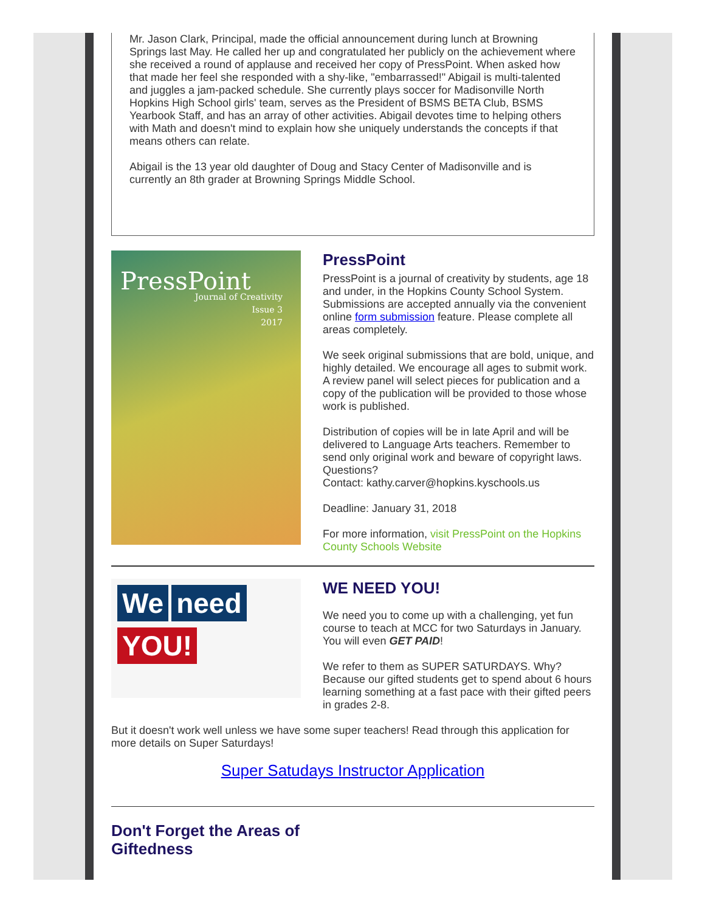Mr. Jason Clark, Principal, made the official announcement during lunch at Browning Springs last May. He called her up and congratulated her publicly on the achievement where she received a round of applause and received her copy of PressPoint. When asked how that made her feel she responded with a shy-like, "embarrassed!" Abigail is multi-talented and juggles a jam-packed schedule. She currently plays soccer for Madisonville North Hopkins High School girls' team, serves as the President of BSMS BETA Club, BSMS Yearbook Staff, and has an array of other activities. Abigail devotes time to helping others with Math and doesn't mind to explain how she uniquely understands the concepts if that means others can relate.
Abigail is the 13 year old daughter of Doug and Stacy Center of Madisonville and is currently an 8th grader at Browning Springs Middle School.
PressPoint
Journal of Creativity
Issue 3
2017
PressPoint
PressPoint is a journal of creativity by students, age 18 and under, in the Hopkins County School System. Submissions are accepted annually via the convenient online form submission feature. Please complete all areas completely.
We seek original submissions that are bold, unique, and highly detailed. We encourage all ages to submit work. A review panel will select pieces for publication and a copy of the publication will be provided to those whose work is published.
Distribution of copies will be in late April and will be delivered to Language Arts teachers. Remember to send only original work and beware of copyright laws. Questions?
Contact: kathy.carver@hopkins.kyschools.us
Deadline: January 31, 2018
For more information, visit PressPoint on the Hopkins County Schools Website
We need
YOU!
WE NEED YOU!
We need you to come up with a challenging, yet fun course to teach at MCC for two Saturdays in January. You will even GET PAID!
We refer to them as SUPER SATURDAYS. Why? Because our gifted students get to spend about 6 hours learning something at a fast pace with their gifted peers in grades 2-8.
But it doesn't work well unless we have some super teachers! Read through this application for more details on Super Saturdays!
Super Satudays Instructor Application
Don't Forget the Areas of
Giftedness